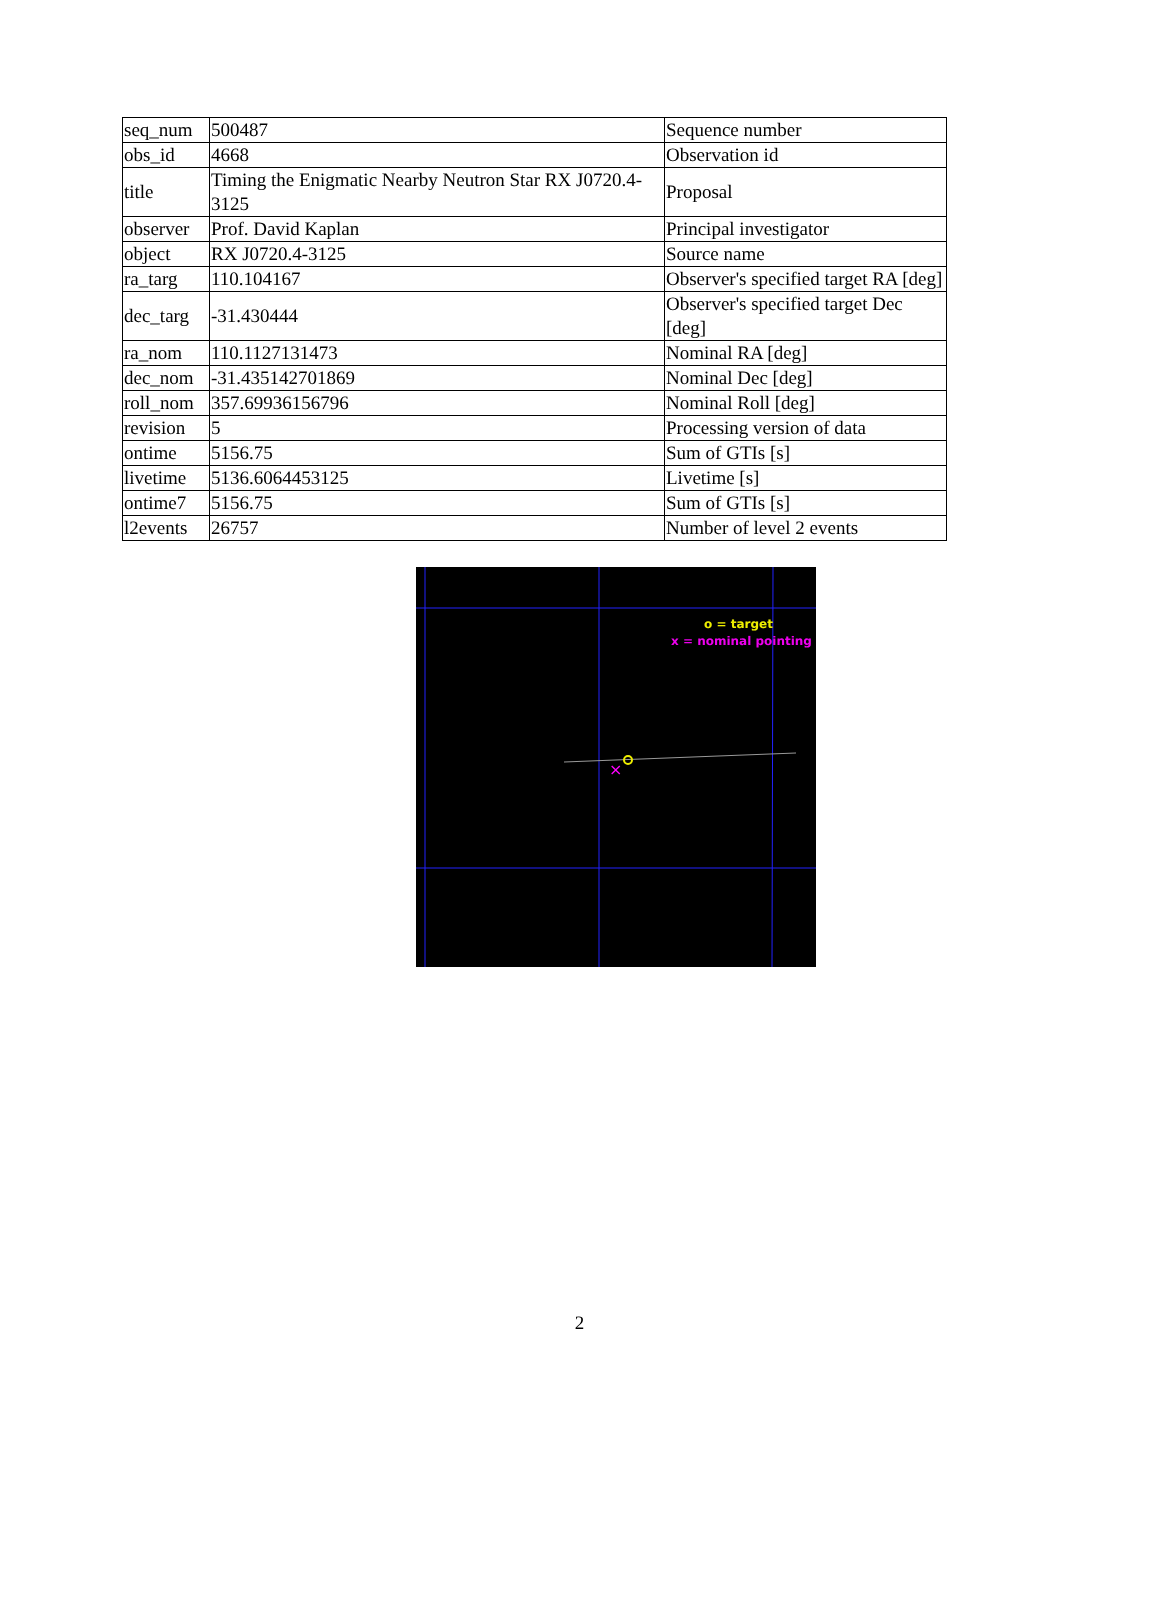| seq_num | 500487 | Sequence number |
| obs_id | 4668 | Observation id |
| title | Timing the Enigmatic Nearby Neutron Star RX J0720.4-3125 | Proposal |
| observer | Prof. David Kaplan | Principal investigator |
| object | RX J0720.4-3125 | Source name |
| ra_targ | 110.104167 | Observer's specified target RA [deg] |
| dec_targ | -31.430444 | Observer's specified target Dec [deg] |
| ra_nom | 110.1127131473 | Nominal RA [deg] |
| dec_nom | -31.435142701869 | Nominal Dec [deg] |
| roll_nom | 357.69936156796 | Nominal Roll [deg] |
| revision | 5 | Processing version of data |
| ontime | 5156.75 | Sum of GTIs [s] |
| livetime | 5136.6064453125 | Livetime [s] |
| ontime7 | 5156.75 | Sum of GTIs [s] |
| l2events | 26757 | Number of level 2 events |
×
o = target
x = nominal pointing
2